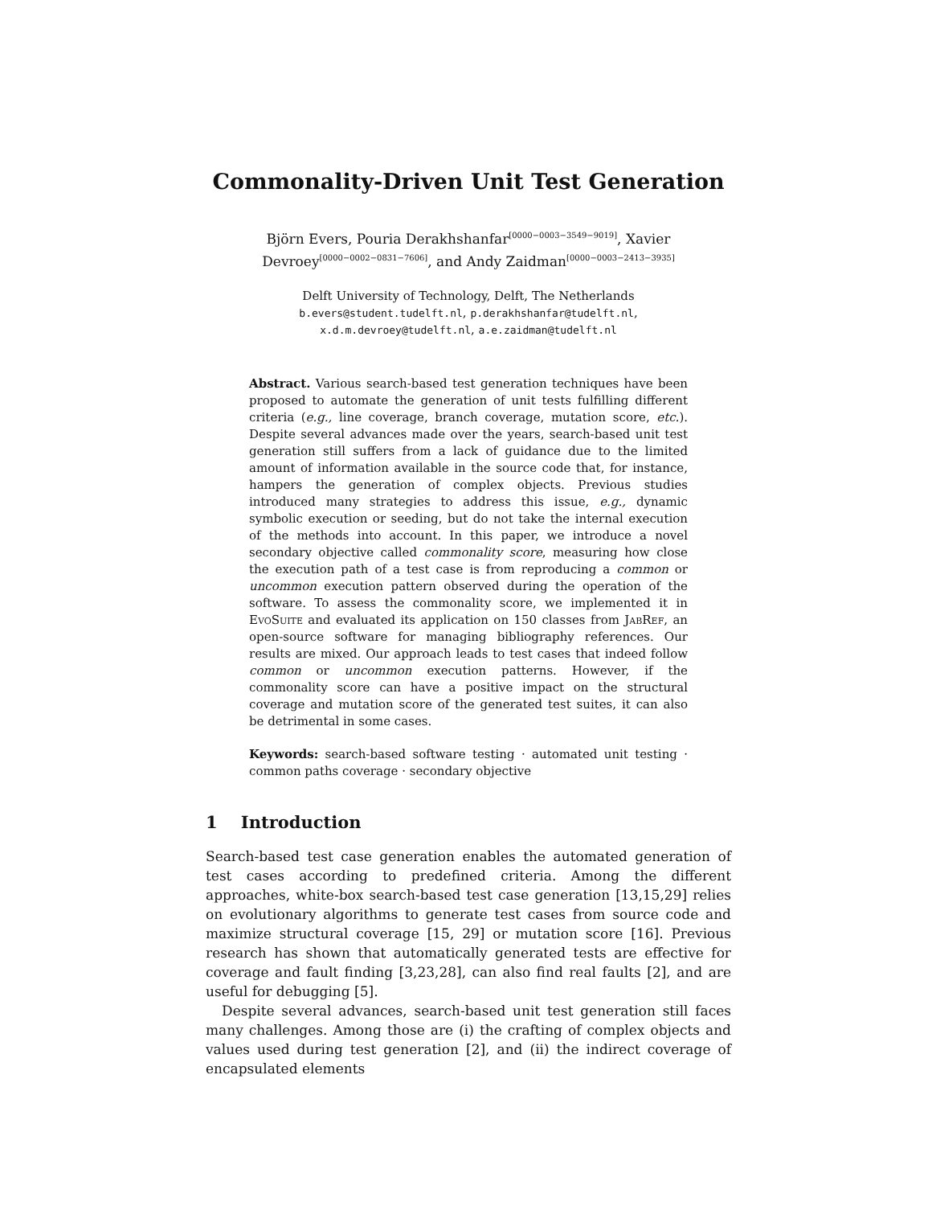Commonality-Driven Unit Test Generation
Björn Evers, Pouria Derakhshanfar<sup>[0000−0003−3549−9019]</sup>, Xavier Devroey<sup>[0000−0002−0831−7606]</sup>, and Andy Zaidman<sup>[0000−0003−2413−3935]</sup>
Delft University of Technology, Delft, The Netherlands
b.evers@student.tudelft.nl, p.derakhshanfar@tudelft.nl,
x.d.m.devroey@tudelft.nl, a.e.zaidman@tudelft.nl
Abstract. Various search-based test generation techniques have been proposed to automate the generation of unit tests fulfilling different criteria (e.g., line coverage, branch coverage, mutation score, etc.). Despite several advances made over the years, search-based unit test generation still suffers from a lack of guidance due to the limited amount of information available in the source code that, for instance, hampers the generation of complex objects. Previous studies introduced many strategies to address this issue, e.g., dynamic symbolic execution or seeding, but do not take the internal execution of the methods into account. In this paper, we introduce a novel secondary objective called commonality score, measuring how close the execution path of a test case is from reproducing a common or uncommon execution pattern observed during the operation of the software. To assess the commonality score, we implemented it in EvoSuite and evaluated its application on 150 classes from JabRef, an open-source software for managing bibliography references. Our results are mixed. Our approach leads to test cases that indeed follow common or uncommon execution patterns. However, if the commonality score can have a positive impact on the structural coverage and mutation score of the generated test suites, it can also be detrimental in some cases.
Keywords: search-based software testing · automated unit testing · common paths coverage · secondary objective
1 Introduction
Search-based test case generation enables the automated generation of test cases according to predefined criteria. Among the different approaches, white-box search-based test case generation [13,15,29] relies on evolutionary algorithms to generate test cases from source code and maximize structural coverage [15, 29] or mutation score [16]. Previous research has shown that automatically generated tests are effective for coverage and fault finding [3,23,28], can also find real faults [2], and are useful for debugging [5].
Despite several advances, search-based unit test generation still faces many challenges. Among those are (i) the crafting of complex objects and values used during test generation [2], and (ii) the indirect coverage of encapsulated elements